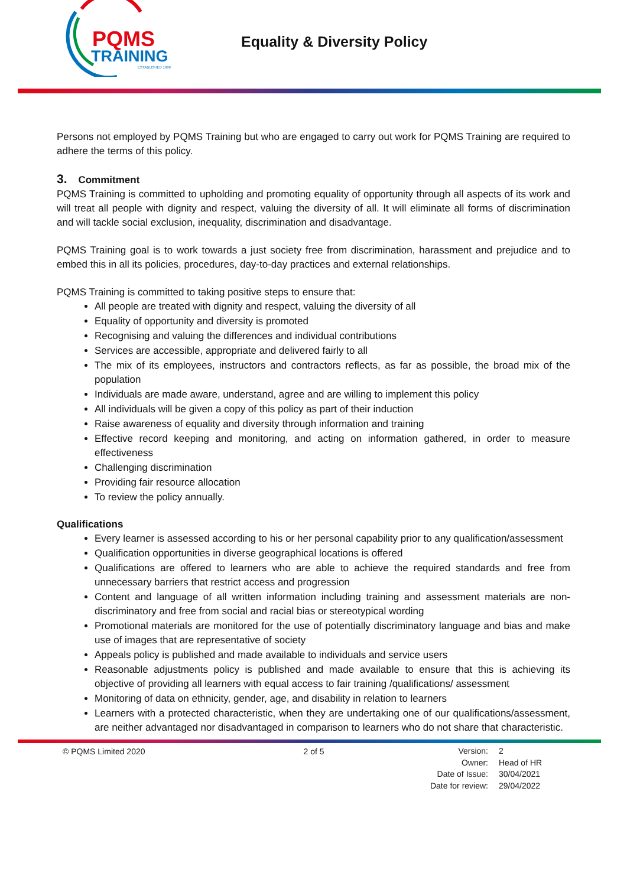PQMS
TRAINING
ESTABLISHED 1999
Equality & Diversity Policy
Persons not employed by PQMS Training but who are engaged to carry out work for PQMS Training are required to adhere the terms of this policy.
3. Commitment
PQMS Training is committed to upholding and promoting equality of opportunity through all aspects of its work and will treat all people with dignity and respect, valuing the diversity of all. It will eliminate all forms of discrimination and will tackle social exclusion, inequality, discrimination and disadvantage.
PQMS Training goal is to work towards a just society free from discrimination, harassment and prejudice and to embed this in all its policies, procedures, day-to-day practices and external relationships.
PQMS Training is committed to taking positive steps to ensure that:
All people are treated with dignity and respect, valuing the diversity of all
Equality of opportunity and diversity is promoted
Recognising and valuing the differences and individual contributions
Services are accessible, appropriate and delivered fairly to all
The mix of its employees, instructors and contractors reflects, as far as possible, the broad mix of the population
Individuals are made aware, understand, agree and are willing to implement this policy
All individuals will be given a copy of this policy as part of their induction
Raise awareness of equality and diversity through information and training
Effective record keeping and monitoring, and acting on information gathered, in order to measure effectiveness
Challenging discrimination
Providing fair resource allocation
To review the policy annually.
Qualifications
Every learner is assessed according to his or her personal capability prior to any qualification/assessment
Qualification opportunities in diverse geographical locations is offered
Qualifications are offered to learners who are able to achieve the required standards and free from unnecessary barriers that restrict access and progression
Content and language of all written information including training and assessment materials are non-discriminatory and free from social and racial bias or stereotypical wording
Promotional materials are monitored for the use of potentially discriminatory language and bias and make use of images that are representative of society
Appeals policy is published and made available to individuals and service users
Reasonable adjustments policy is published and made available to ensure that this is achieving its objective of providing all learners with equal access to fair training /qualifications/ assessment
Monitoring of data on ethnicity, gender, age, and disability in relation to learners
Learners with a protected characteristic, when they are undertaking one of our qualifications/assessment, are neither advantaged nor disadvantaged in comparison to learners who do not share that characteristic.
© PQMS Limited 2020 2 of 5
| Version: | 2 |
| Owner: | Head of HR |
| Date of Issue: | 30/04/2021 |
| Date for review: | 29/04/2022 |